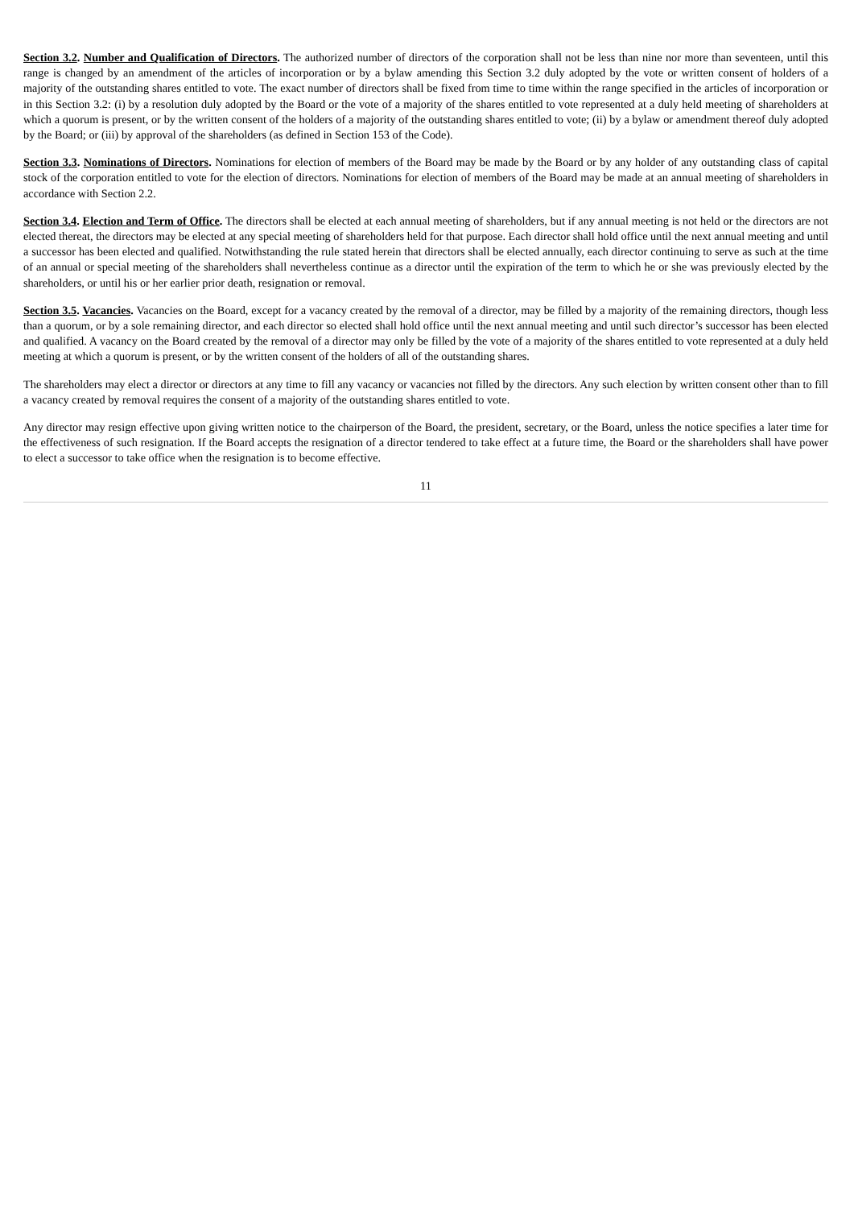Section 3.2. Number and Qualification of Directors. The authorized number of directors of the corporation shall not be less than nine nor more than seventeen, until this range is changed by an amendment of the articles of incorporation or by a bylaw amending this Section 3.2 duly adopted by the vote or written consent of holders of a majority of the outstanding shares entitled to vote. The exact number of directors shall be fixed from time to time within the range specified in the articles of incorporation or in this Section 3.2: (i) by a resolution duly adopted by the Board or the vote of a majority of the shares entitled to vote represented at a duly held meeting of shareholders at which a quorum is present, or by the written consent of the holders of a majority of the outstanding shares entitled to vote; (ii) by a bylaw or amendment thereof duly adopted by the Board; or (iii) by approval of the shareholders (as defined in Section 153 of the Code).
Section 3.3. Nominations of Directors. Nominations for election of members of the Board may be made by the Board or by any holder of any outstanding class of capital stock of the corporation entitled to vote for the election of directors. Nominations for election of members of the Board may be made at an annual meeting of shareholders in accordance with Section 2.2.
Section 3.4. Election and Term of Office. The directors shall be elected at each annual meeting of shareholders, but if any annual meeting is not held or the directors are not elected thereat, the directors may be elected at any special meeting of shareholders held for that purpose. Each director shall hold office until the next annual meeting and until a successor has been elected and qualified. Notwithstanding the rule stated herein that directors shall be elected annually, each director continuing to serve as such at the time of an annual or special meeting of the shareholders shall nevertheless continue as a director until the expiration of the term to which he or she was previously elected by the shareholders, or until his or her earlier prior death, resignation or removal.
Section 3.5. Vacancies. Vacancies on the Board, except for a vacancy created by the removal of a director, may be filled by a majority of the remaining directors, though less than a quorum, or by a sole remaining director, and each director so elected shall hold office until the next annual meeting and until such director’s successor has been elected and qualified. A vacancy on the Board created by the removal of a director may only be filled by the vote of a majority of the shares entitled to vote represented at a duly held meeting at which a quorum is present, or by the written consent of the holders of all of the outstanding shares.
The shareholders may elect a director or directors at any time to fill any vacancy or vacancies not filled by the directors. Any such election by written consent other than to fill a vacancy created by removal requires the consent of a majority of the outstanding shares entitled to vote.
Any director may resign effective upon giving written notice to the chairperson of the Board, the president, secretary, or the Board, unless the notice specifies a later time for the effectiveness of such resignation. If the Board accepts the resignation of a director tendered to take effect at a future time, the Board or the shareholders shall have power to elect a successor to take office when the resignation is to become effective.
11